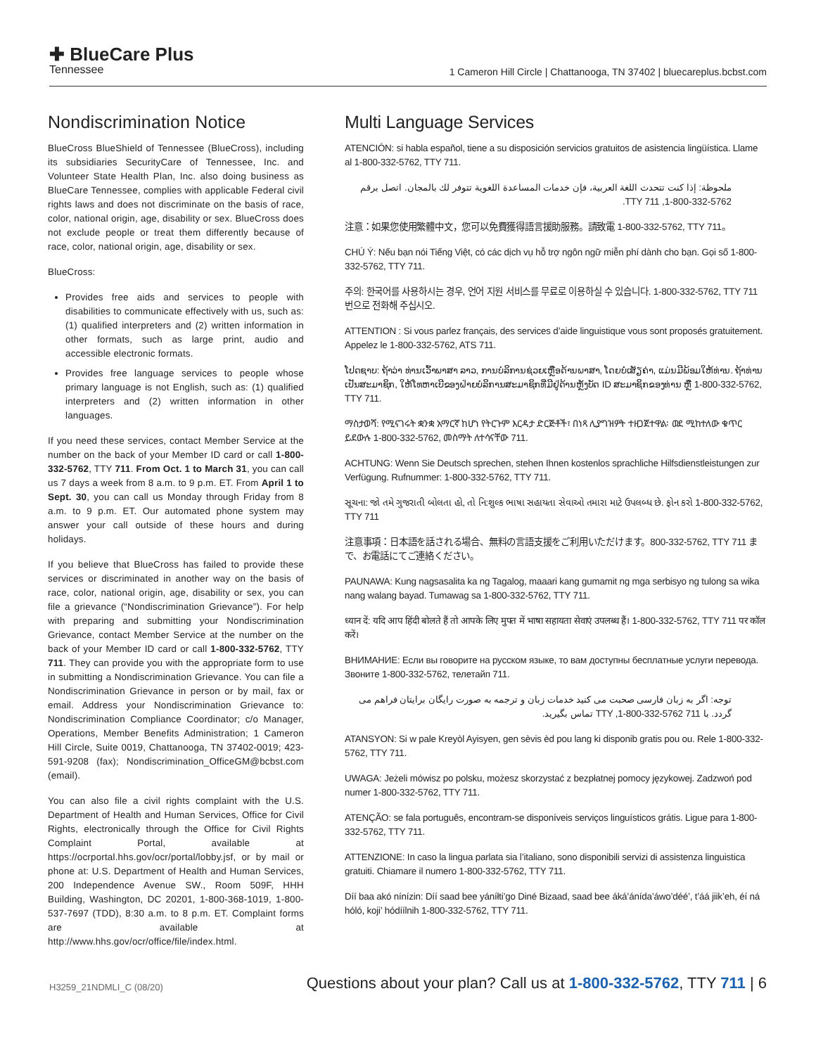✚ BlueCare Plus
Tennessee
1 Cameron Hill Circle | Chattanooga, TN 37402 | bluecareplus.bcbst.com
Nondiscrimination Notice
BlueCross BlueShield of Tennessee (BlueCross), including its subsidiaries SecurityCare of Tennessee, Inc. and Volunteer State Health Plan, Inc. also doing business as BlueCare Tennessee, complies with applicable Federal civil rights laws and does not discriminate on the basis of race, color, national origin, age, disability or sex. BlueCross does not exclude people or treat them differently because of race, color, national origin, age, disability or sex.
BlueCross:
Provides free aids and services to people with disabilities to communicate effectively with us, such as: (1) qualified interpreters and (2) written information in other formats, such as large print, audio and accessible electronic formats.
Provides free language services to people whose primary language is not English, such as: (1) qualified interpreters and (2) written information in other languages.
If you need these services, contact Member Service at the number on the back of your Member ID card or call 1-800-332-5762, TTY 711. From Oct. 1 to March 31, you can call us 7 days a week from 8 a.m. to 9 p.m. ET. From April 1 to Sept. 30, you can call us Monday through Friday from 8 a.m. to 9 p.m. ET. Our automated phone system may answer your call outside of these hours and during holidays.
If you believe that BlueCross has failed to provide these services or discriminated in another way on the basis of race, color, national origin, age, disability or sex, you can file a grievance (“Nondiscrimination Grievance”). For help with preparing and submitting your Nondiscrimination Grievance, contact Member Service at the number on the back of your Member ID card or call 1-800-332-5762, TTY 711. They can provide you with the appropriate form to use in submitting a Nondiscrimination Grievance. You can file a Nondiscrimination Grievance in person or by mail, fax or email. Address your Nondiscrimination Grievance to: Nondiscrimination Compliance Coordinator; c/o Manager, Operations, Member Benefits Administration; 1 Cameron Hill Circle, Suite 0019, Chattanooga, TN 37402-0019; 423-591-9208 (fax); Nondiscrimination_OfficeGM@bcbst.com (email).
You can also file a civil rights complaint with the U.S. Department of Health and Human Services, Office for Civil Rights, electronically through the Office for Civil Rights Complaint Portal, available at https://ocrportal.hhs.gov/ocr/portal/lobby.jsf, or by mail or phone at: U.S. Department of Health and Human Services, 200 Independence Avenue SW., Room 509F, HHH Building, Washington, DC 20201, 1-800-368-1019, 1-800-537-7697 (TDD), 8:30 a.m. to 8 p.m. ET. Complaint forms are available at http://www.hhs.gov/ocr/office/file/index.html.
Multi Language Services
ATENCIÓN: si habla español, tiene a su disposición servicios gratuitos de asistencia lingüística. Llame al 1-800-332-5762, TTY 711.
ملحوظة: إذا كنت تتحدث اللغة العربية، فإن خدمات المساعدة اللغوية تتوفر لك بالمجان. اتصل برقم 5762-332-800-1, TTY 711.
注意：如果您使用繁體中文，您可以免費獲得語言援助服務。請致電 1-800-332-5762, TTY 711。
CHÚ Ý: Nếu bạn nói Tiếng Việt, có các dịch vụ hỗ trợ ngôn ngữ miễn phí dành cho bạn. Gọi số 1-800-332-5762, TTY 711.
주의: 한국어를 사용하시는 경우, 언어 지원 서비스를 무료로 이용하실 수 있습니다. 1-800-332-5762, TTY 711 번으로 전화해 주십시오.
ATTENTION : Si vous parlez français, des services d’aide linguistique vous sont proposés gratuitement. Appelez le 1-800-332-5762, ATS 711.
ໂປດຊາບ: ຖ້າວ່າ ທ່ານເວົ້າພາສາ ລາວ, ການບໍລິການຊ່ວຍເຫຼືອດ້ານພາສາ, ໂດຍບໍ່ເສັຽຄ່າ, ແມ່ນມີພ້ອມໃຫ້ທ່ານ. ຖ້າທ່ານເປັນສະມາຊິກ, ໃຫ້ໂທຫາເບີຂອງຝ່າຍບໍລິການສະມາຊິກທີ່ມີຢູ່ດ້ານຫຼັງບັດ ID ສະມາຊິກຂອງທ່ານ ຫຼື 1-800-332-5762, TTY 711.
ማስታወሻ: የሚናገሩት ቋንቋ አማርኛ ከሆነ የትርጉም እርዳታ ድርጅቶች፣ በነጻ ሊያግዝዎት ተዘጋጀተዋል፡ ወደ ሚከተለው ቁጥር ይደውሉ 1-800-332-5762, መስማት ለተሳናቸው 711.
ACHTUNG: Wenn Sie Deutsch sprechen, stehen Ihnen kostenlos sprachliche Hilfsdienstleistungen zur Verfügung. Rufnummer: 1-800-332-5762, TTY 711.
સૂચના: જો તમે ગુજરાતી બોલતા હો, તો નિ:શુલ્ક ભાષા સહાયતા સેવાઓ તમારા માટે ઉપલબ્ધ છે. ફોન કરો 1-800-332-5762, TTY 711
注意事項：日本語を話される場合、無料の言語支援をご利用いただけます。800-332-5762, TTY 711 まで、お電話にてご連絡ください。
PAUNAWA: Kung nagsasalita ka ng Tagalog, maaari kang gumamit ng mga serbisyo ng tulong sa wika nang walang bayad. Tumawag sa 1-800-332-5762, TTY 711.
ध्यान दें: यदि आप हिंदी बोलते हैं तो आपके लिए मुफ्त में भाषा सहायता सेवाएं उपलब्ध हैं। 1-800-332-5762, TTY 711 पर कॉल करें।
ВНИМАНИЕ: Если вы говорите на русском языке, то вам доступны бесплатные услуги перевода. Звоните 1-800-332-5762, телетайп 711.
توجه: اگر به زبان فارسی صحبت می کنید خدمات زبان و ترجمه به صورت رایگان برایتان فراهم می گردد. با 711 TTY ,1-800-332-5762 تماس بگیرید.
ATANSYON: Si w pale Kreyòl Ayisyen, gen sèvis èd pou lang ki disponib gratis pou ou. Rele 1-800-332-5762, TTY 711.
UWAGA: Jeżeli mówisz po polsku, możesz skorzystać z bezpłatnej pomocy językowej. Zadzwoń pod numer 1-800-332-5762, TTY 711.
ATENÇÃO: se fala português, encontram-se disponíveis serviços linguísticos grátis. Ligue para 1-800-332-5762, TTY 711.
ATTENZIONE: In caso la lingua parlata sia l’italiano, sono disponibili servizi di assistenza linguistica gratuiti. Chiamare il numero 1-800-332-5762, TTY 711.
Díí baa akó nínízin: Díí saad bee yáníłti’go Diné Bizaad, saad bee áká’ánída’áwo’déé’, t’áá jiik’eh, éí ná hóló, koji’ hódíílnih 1-800-332-5762, TTY 711.
H3259_21NDMLI_C (08/20)
Questions about your plan? Call us at 1-800-332-5762, TTY 711 | 6